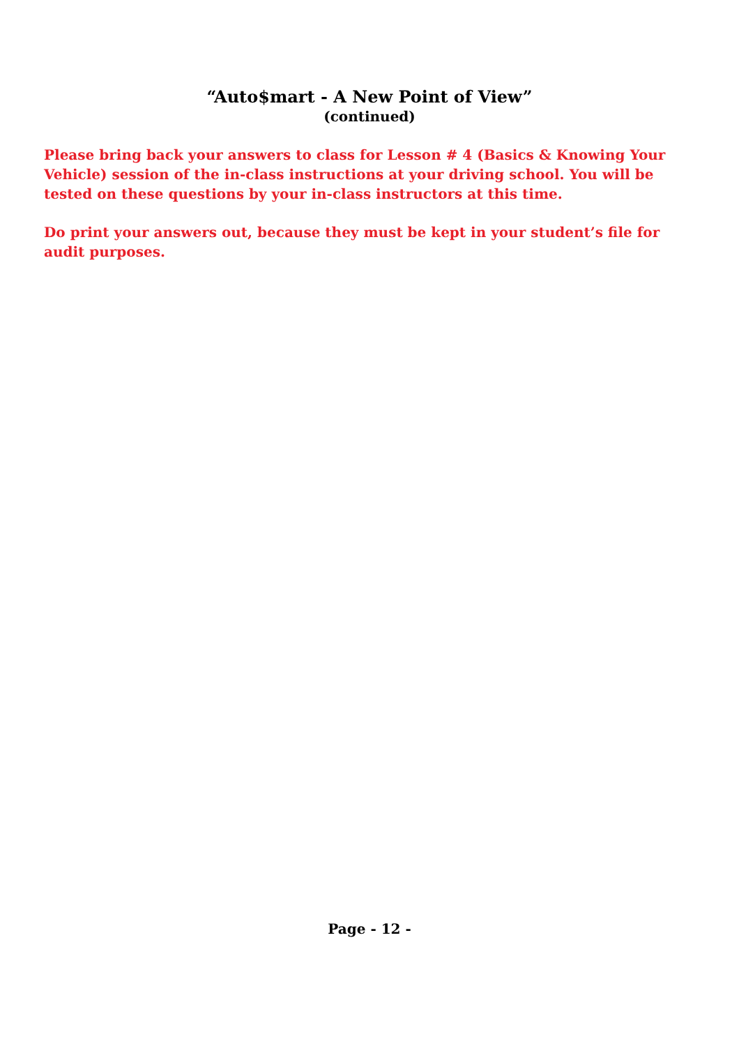“Auto$mart - A New Point of View”
(continued)
Please bring back your answers to class for Lesson # 4 (Basics & Knowing Your Vehicle) session of the in-class instructions at your driving school. You will be tested on these questions by your in-class instructors at this time.
Do print your answers out, because they must be kept in your student’s file for audit purposes.
Page - 12 -